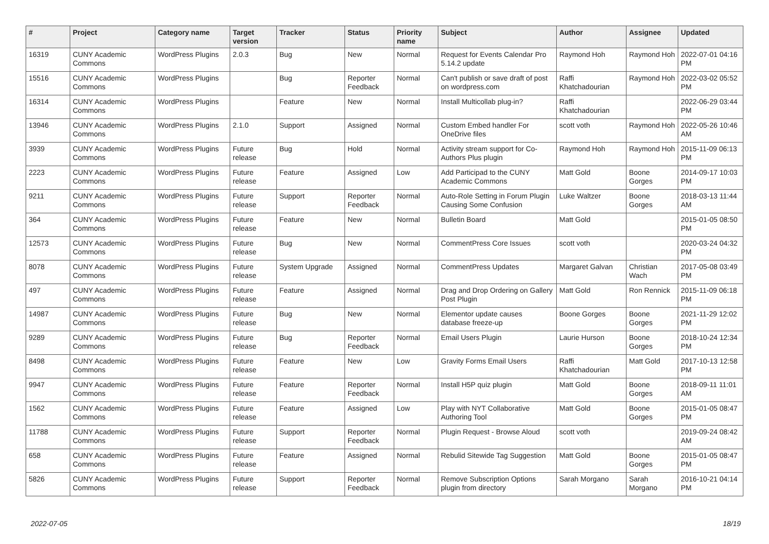| # | Project | Category name | Target version | Tracker | Status | Priority name | Subject | Author | Assignee | Updated |
| --- | --- | --- | --- | --- | --- | --- | --- | --- | --- | --- |
| 16319 | CUNY Academic Commons | WordPress Plugins | 2.0.3 | Bug | New | Normal | Request for Events Calendar Pro 5.14.2 update | Raymond Hoh | Raymond Hoh | 2022-07-01 04:16 PM |
| 15516 | CUNY Academic Commons | WordPress Plugins | | Bug | Reporter Feedback | Normal | Can't publish or save draft of post on wordpress.com | Raffi Khatchadourian | Raymond Hoh | 2022-03-02 05:52 PM |
| 16314 | CUNY Academic Commons | WordPress Plugins | | Feature | New | Normal | Install Multicollab plug-in? | Raffi Khatchadourian | | 2022-06-29 03:44 PM |
| 13946 | CUNY Academic Commons | WordPress Plugins | 2.1.0 | Support | Assigned | Normal | Custom Embed handler For OneDrive files | scott voth | Raymond Hoh | 2022-05-26 10:46 AM |
| 3939 | CUNY Academic Commons | WordPress Plugins | Future release | Bug | Hold | Normal | Activity stream support for Co-Authors Plus plugin | Raymond Hoh | Raymond Hoh | 2015-11-09 06:13 PM |
| 2223 | CUNY Academic Commons | WordPress Plugins | Future release | Feature | Assigned | Low | Add Participad to the CUNY Academic Commons | Matt Gold | Boone Gorges | 2014-09-17 10:03 PM |
| 9211 | CUNY Academic Commons | WordPress Plugins | Future release | Support | Reporter Feedback | Normal | Auto-Role Setting in Forum Plugin Causing Some Confusion | Luke Waltzer | Boone Gorges | 2018-03-13 11:44 AM |
| 364 | CUNY Academic Commons | WordPress Plugins | Future release | Feature | New | Normal | Bulletin Board | Matt Gold | | 2015-01-05 08:50 PM |
| 12573 | CUNY Academic Commons | WordPress Plugins | Future release | Bug | New | Normal | CommentPress Core Issues | scott voth | | 2020-03-24 04:32 PM |
| 8078 | CUNY Academic Commons | WordPress Plugins | Future release | System Upgrade | Assigned | Normal | CommentPress Updates | Margaret Galvan | Christian Wach | 2017-05-08 03:49 PM |
| 497 | CUNY Academic Commons | WordPress Plugins | Future release | Feature | Assigned | Normal | Drag and Drop Ordering on Gallery Post Plugin | Matt Gold | Ron Rennick | 2015-11-09 06:18 PM |
| 14987 | CUNY Academic Commons | WordPress Plugins | Future release | Bug | New | Normal | Elementor update causes database freeze-up | Boone Gorges | Boone Gorges | 2021-11-29 12:02 PM |
| 9289 | CUNY Academic Commons | WordPress Plugins | Future release | Bug | Reporter Feedback | Normal | Email Users Plugin | Laurie Hurson | Boone Gorges | 2018-10-24 12:34 PM |
| 8498 | CUNY Academic Commons | WordPress Plugins | Future release | Feature | New | Low | Gravity Forms Email Users | Raffi Khatchadourian | Matt Gold | 2017-10-13 12:58 PM |
| 9947 | CUNY Academic Commons | WordPress Plugins | Future release | Feature | Reporter Feedback | Normal | Install H5P quiz plugin | Matt Gold | Boone Gorges | 2018-09-11 11:01 AM |
| 1562 | CUNY Academic Commons | WordPress Plugins | Future release | Feature | Assigned | Low | Play with NYT Collaborative Authoring Tool | Matt Gold | Boone Gorges | 2015-01-05 08:47 PM |
| 11788 | CUNY Academic Commons | WordPress Plugins | Future release | Support | Reporter Feedback | Normal | Plugin Request - Browse Aloud | scott voth | | 2019-09-24 08:42 AM |
| 658 | CUNY Academic Commons | WordPress Plugins | Future release | Feature | Assigned | Normal | Rebulid Sitewide Tag Suggestion | Matt Gold | Boone Gorges | 2015-01-05 08:47 PM |
| 5826 | CUNY Academic Commons | WordPress Plugins | Future release | Support | Reporter Feedback | Normal | Remove Subscription Options plugin from directory | Sarah Morgano | Sarah Morgano | 2016-10-21 04:14 PM |
2022-07-05 18/19